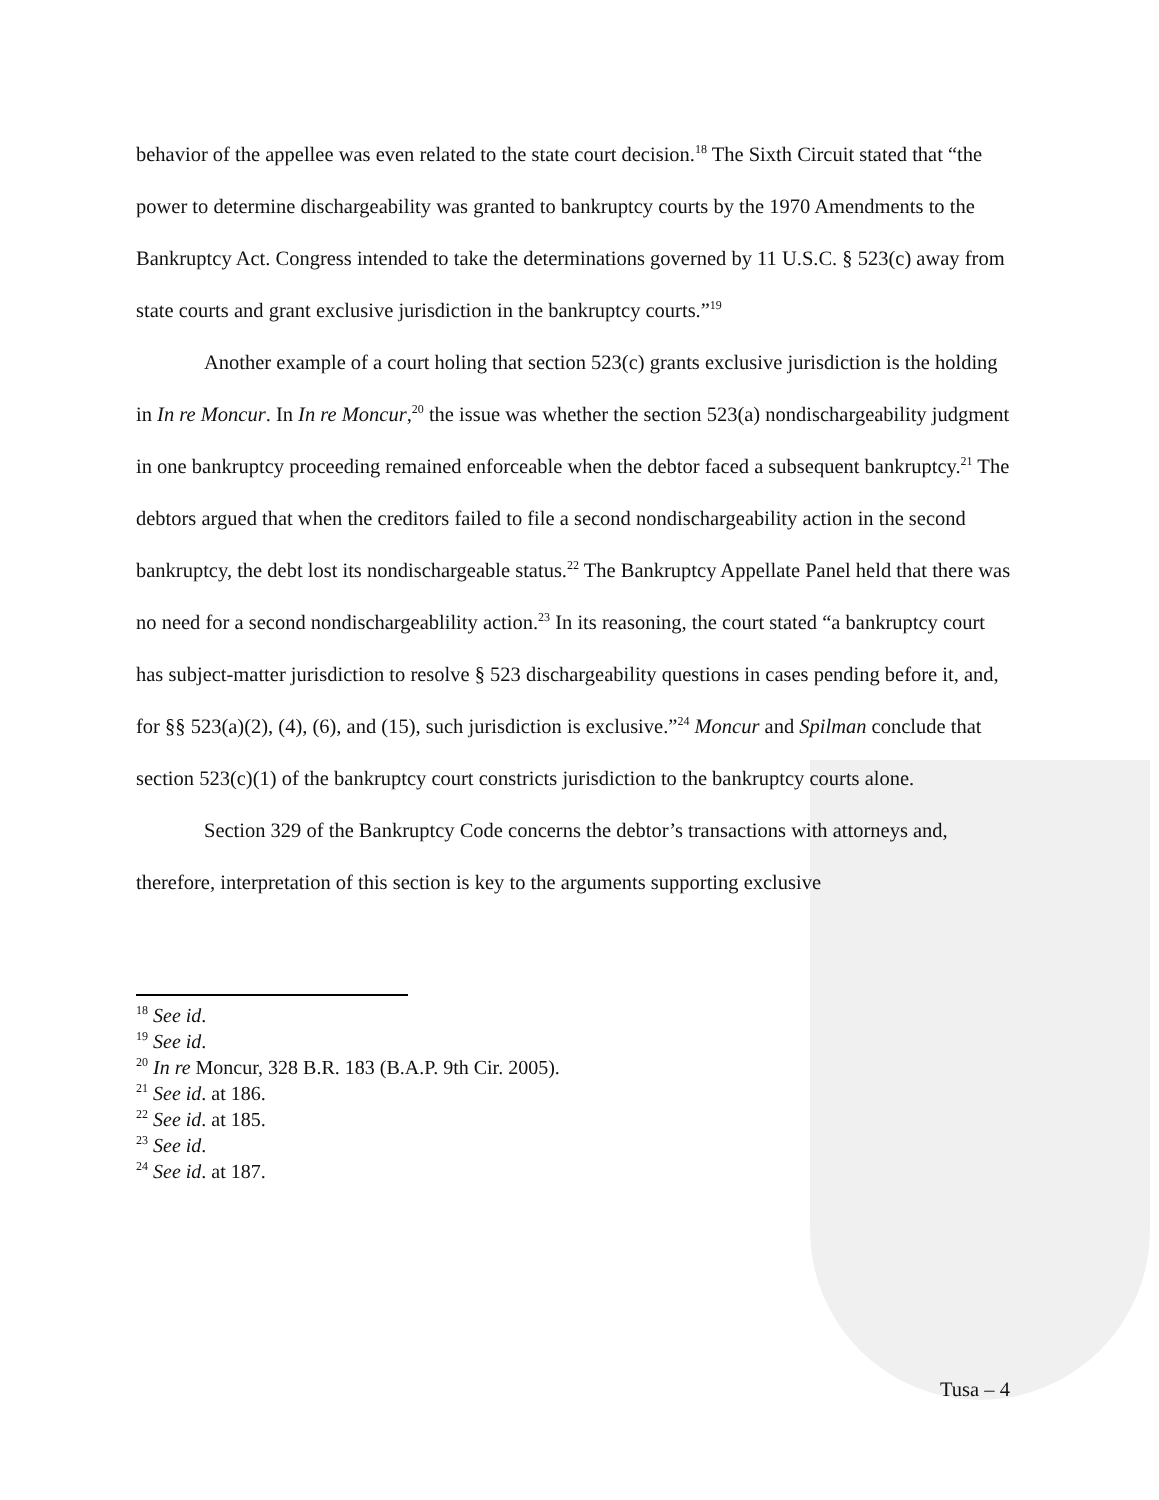behavior of the appellee was even related to the state court decision.<sup>18</sup> The Sixth Circuit stated that “the power to determine dischargeability was granted to bankruptcy courts by the 1970 Amendments to the Bankruptcy Act. Congress intended to take the determinations governed by 11 U.S.C. § 523(c) away from state courts and grant exclusive jurisdiction in the bankruptcy courts.”<sup>19</sup>
Another example of a court holing that section 523(c) grants exclusive jurisdiction is the holding in In re Moncur. In In re Moncur,<sup>20</sup> the issue was whether the section 523(a) nondischargeability judgment in one bankruptcy proceeding remained enforceable when the debtor faced a subsequent bankruptcy.<sup>21</sup> The debtors argued that when the creditors failed to file a second nondischargeability action in the second bankruptcy, the debt lost its nondischargeable status.<sup>22</sup> The Bankruptcy Appellate Panel held that there was no need for a second nondischargeablility action.<sup>23</sup> In its reasoning, the court stated “a bankruptcy court has subject-matter jurisdiction to resolve § 523 dischargeability questions in cases pending before it, and, for §§ 523(a)(2), (4), (6), and (15), such jurisdiction is exclusive.”<sup>24</sup> Moncur and Spilman conclude that section 523(c)(1) of the bankruptcy court constricts jurisdiction to the bankruptcy courts alone.
Section 329 of the Bankruptcy Code concerns the debtor’s transactions with attorneys and, therefore, interpretation of this section is key to the arguments supporting exclusive
<sup>18</sup> See id.
<sup>19</sup> See id.
<sup>20</sup> In re Moncur, 328 B.R. 183 (B.A.P. 9th Cir. 2005).
<sup>21</sup> See id. at 186.
<sup>22</sup> See id. at 185.
<sup>23</sup> See id.
<sup>24</sup> See id. at 187.
Tusa – 4